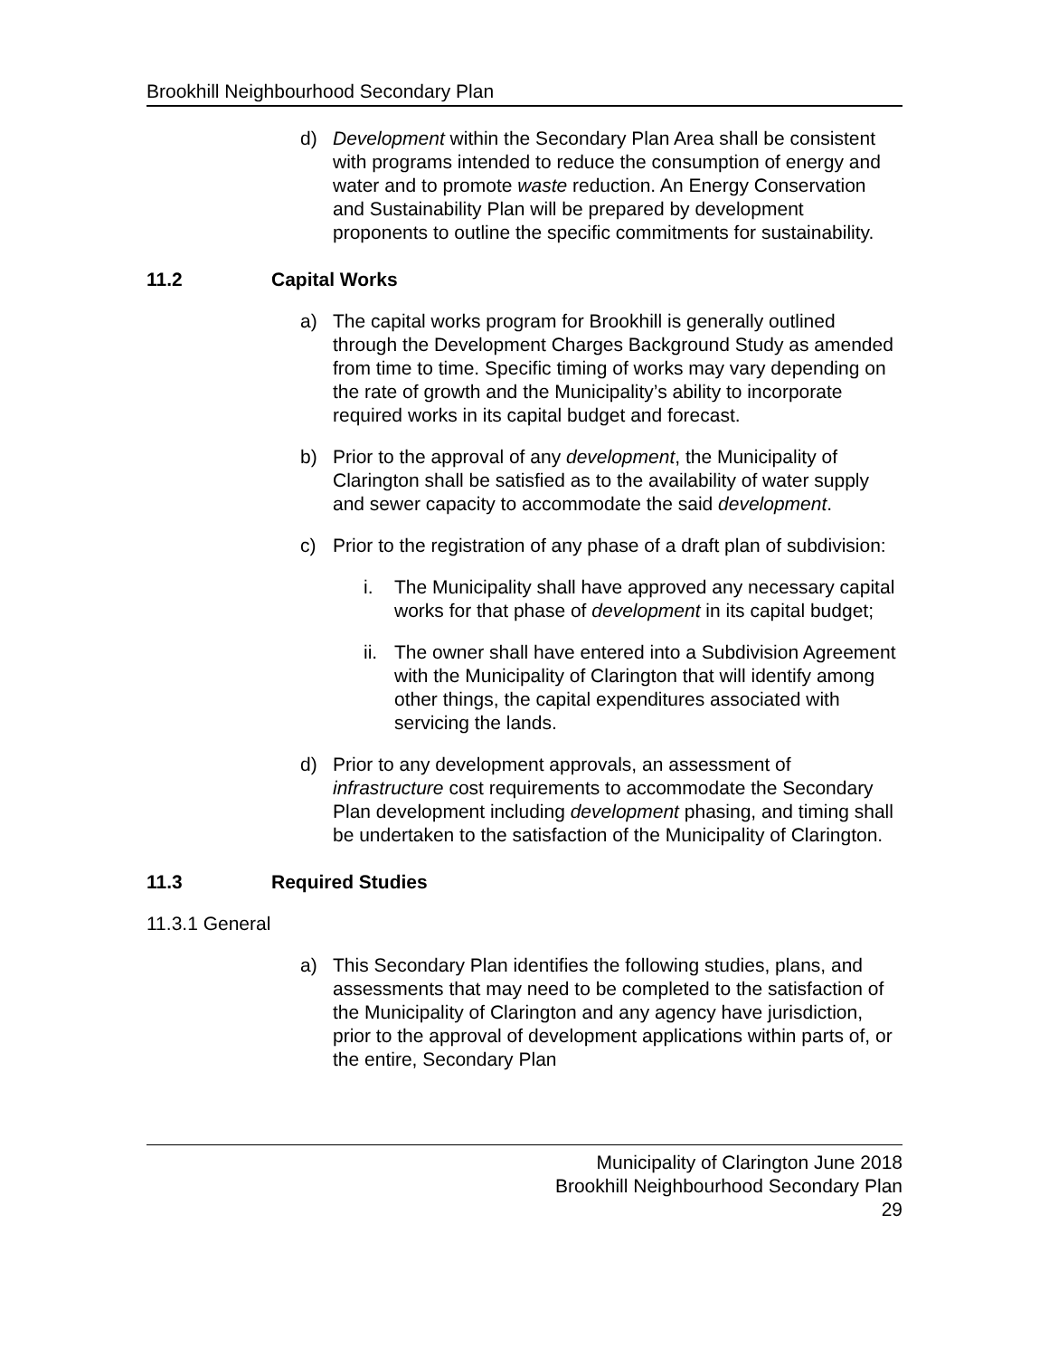Brookhill Neighbourhood Secondary Plan
d) Development within the Secondary Plan Area shall be consistent with programs intended to reduce the consumption of energy and water and to promote waste reduction. An Energy Conservation and Sustainability Plan will be prepared by development proponents to outline the specific commitments for sustainability.
11.2 Capital Works
a) The capital works program for Brookhill is generally outlined through the Development Charges Background Study as amended from time to time. Specific timing of works may vary depending on the rate of growth and the Municipality’s ability to incorporate required works in its capital budget and forecast.
b) Prior to the approval of any development, the Municipality of Clarington shall be satisfied as to the availability of water supply and sewer capacity to accommodate the said development.
c) Prior to the registration of any phase of a draft plan of subdivision:
i. The Municipality shall have approved any necessary capital works for that phase of development in its capital budget;
ii.
The owner shall have entered into a Subdivision Agreement with the Municipality of Clarington that will identify among other things, the capital expenditures associated with servicing the lands.
d) Prior to any development approvals, an assessment of infrastructure cost requirements to accommodate the Secondary Plan development including development phasing, and timing shall be undertaken to the satisfaction of the Municipality of Clarington.
11.3 Required Studies
11.3.1 General
a) This Secondary Plan identifies the following studies, plans, and assessments that may need to be completed to the satisfaction of the Municipality of Clarington and any agency have jurisdiction, prior to the approval of development applications within parts of, or the entire, Secondary Plan
Municipality of Clarington June 2018
Brookhill Neighbourhood Secondary Plan
29